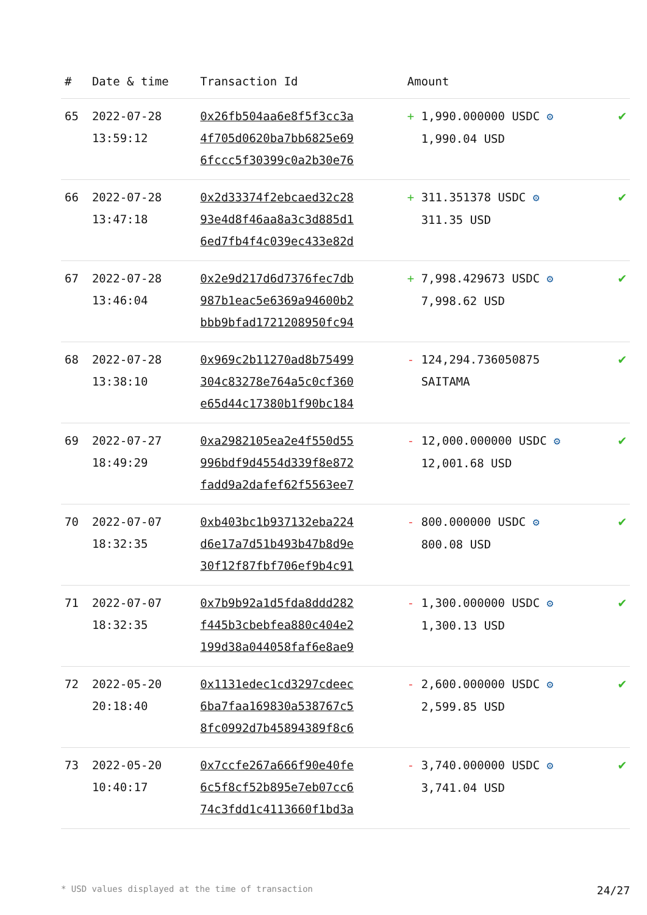| # | Date & time | Transaction Id | Amount | |
| --- | --- | --- | --- | --- |
| 65 | 2022-07-28 13:59:12 | 0x26fb504aa6e8f5f3cc3a 4f705d0620ba7bb6825e69 6fccc5f30399c0a2b30e76 | + 1,990.000000 USDC ⚙ 1,990.04 USD | ✔ |
| 66 | 2022-07-28 13:47:18 | 0x2d33374f2ebcaed32c28 93e4d8f46aa8a3c3d885d1 6ed7fb4f4c039ec433e82d | + 311.351378 USDC ⚙ 311.35 USD | ✔ |
| 67 | 2022-07-28 13:46:04 | 0x2e9d217d6d7376fec7db 987b1eac5e6369a94600b2 bbb9bfad1721208950fc94 | + 7,998.429673 USDC ⚙ 7,998.62 USD | ✔ |
| 68 | 2022-07-28 13:38:10 | 0x969c2b11270ad8b75499 304c83278e764a5c0cf360 e65d44c17380b1f90bc184 | - 124,294.736050875 SAITAMA | ✔ |
| 69 | 2022-07-27 18:49:29 | 0xa2982105ea2e4f550d55 996bdf9d4554d339f8e872 fadd9a2dafef62f5563ee7 | - 12,000.000000 USDC ⚙ 12,001.68 USD | ✔ |
| 70 | 2022-07-07 18:32:35 | 0xb403bc1b937132eba224 d6e17a7d51b493b47b8d9e 30f12f87fbf706ef9b4c91 | - 800.000000 USDC ⚙ 800.08 USD | ✔ |
| 71 | 2022-07-07 18:32:35 | 0x7b9b92a1d5fda8ddd282 f445b3cbebfea880c404e2 199d38a044058faf6e8ae9 | - 1,300.000000 USDC ⚙ 1,300.13 USD | ✔ |
| 72 | 2022-05-20 20:18:40 | 0x1131edec1cd3297cdeec 6ba7faa169830a538767c5 8fc0992d7b45894389f8c6 | - 2,600.000000 USDC ⚙ 2,599.85 USD | ✔ |
| 73 | 2022-05-20 10:40:17 | 0x7ccfe267a666f90e40fe 6c5f8cf52b895e7eb07cc6 74c3fdd1c4113660f1bd3a | - 3,740.000000 USDC ⚙ 3,741.04 USD | ✔ |
* USD values displayed at the time of transaction 24/27